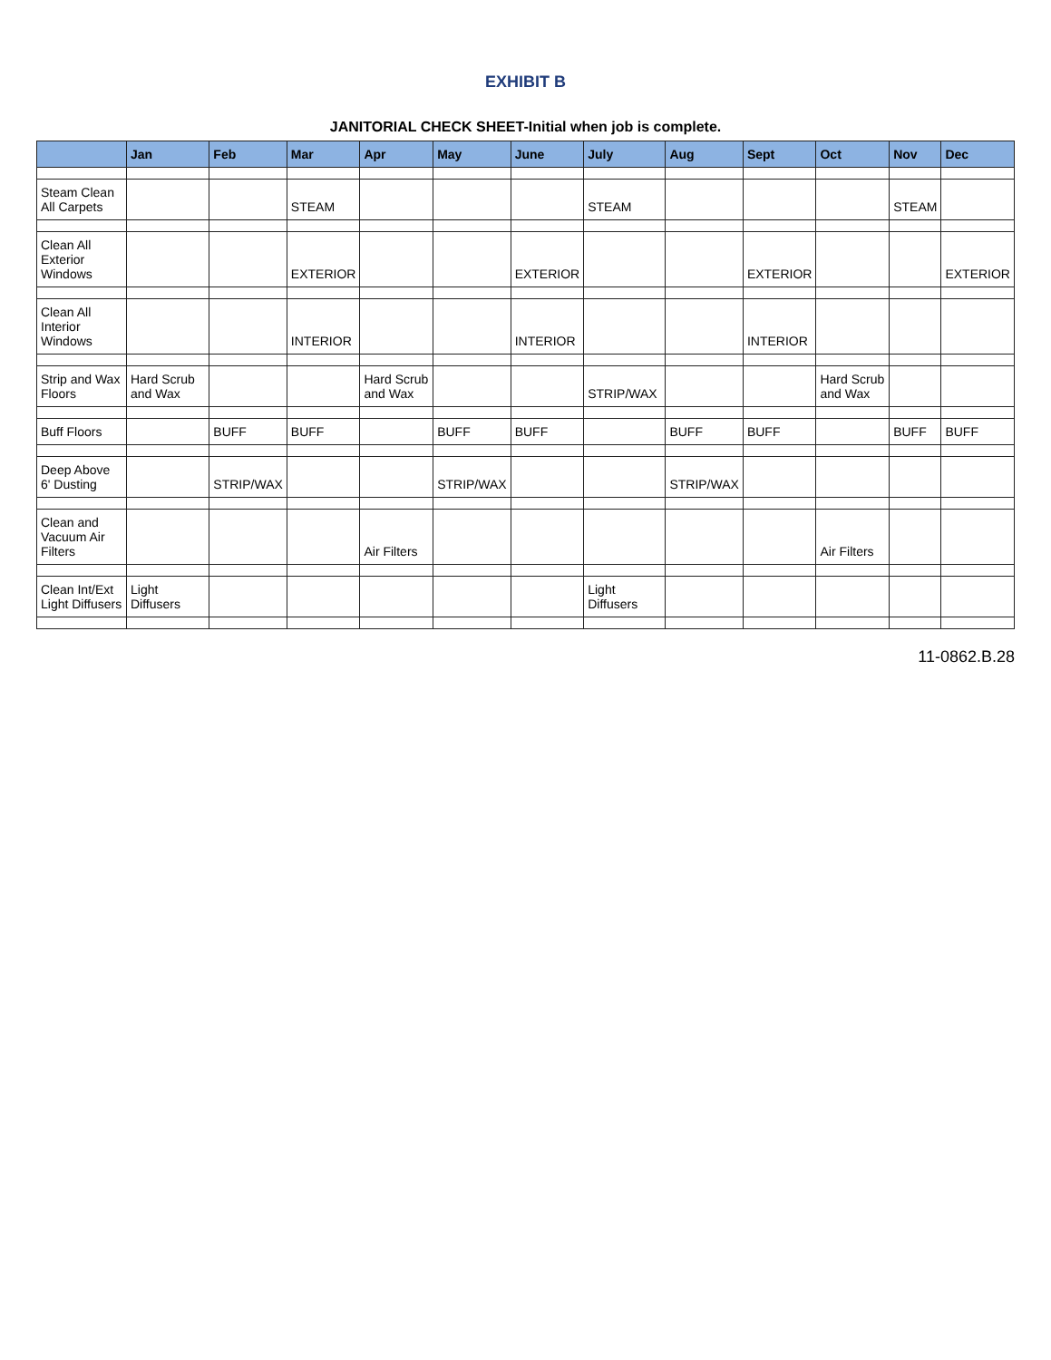EXHIBIT B
JANITORIAL CHECK SHEET-Initial when job is complete.
| | Jan | Feb | Mar | Apr | May | June | July | Aug | Sept | Oct | Nov | Dec |
| --- | --- | --- | --- | --- | --- | --- | --- | --- | --- | --- | --- | --- |
| Steam Clean All Carpets | | | STEAM | | | | STEAM | | | | STEAM | |
| Clean All Exterior Windows | | | EXTERIOR | | | EXTERIOR | | | EXTERIOR | | | EXTERIOR |
| Clean All Interior Windows | | | INTERIOR | | | INTERIOR | | | INTERIOR | | | |
| Strip and Wax Floors | Hard Scrub and Wax | | | Hard Scrub and Wax | | | STRIP/WAX | | | Hard Scrub and Wax | | |
| Buff Floors | | BUFF | BUFF | | BUFF | BUFF | | BUFF | BUFF | | BUFF | BUFF |
| Deep Above 6' Dusting | | STRIP/WAX | | | STRIP/WAX | | | STRIP/WAX | | | | |
| Clean and Vacuum Air Filters | | | | Air Filters | | | | | | Air Filters | | |
| Clean Int/Ext Light Diffusers | Light Diffusers | | | | | | Light Diffusers | | | | | |
11-0862.B.28